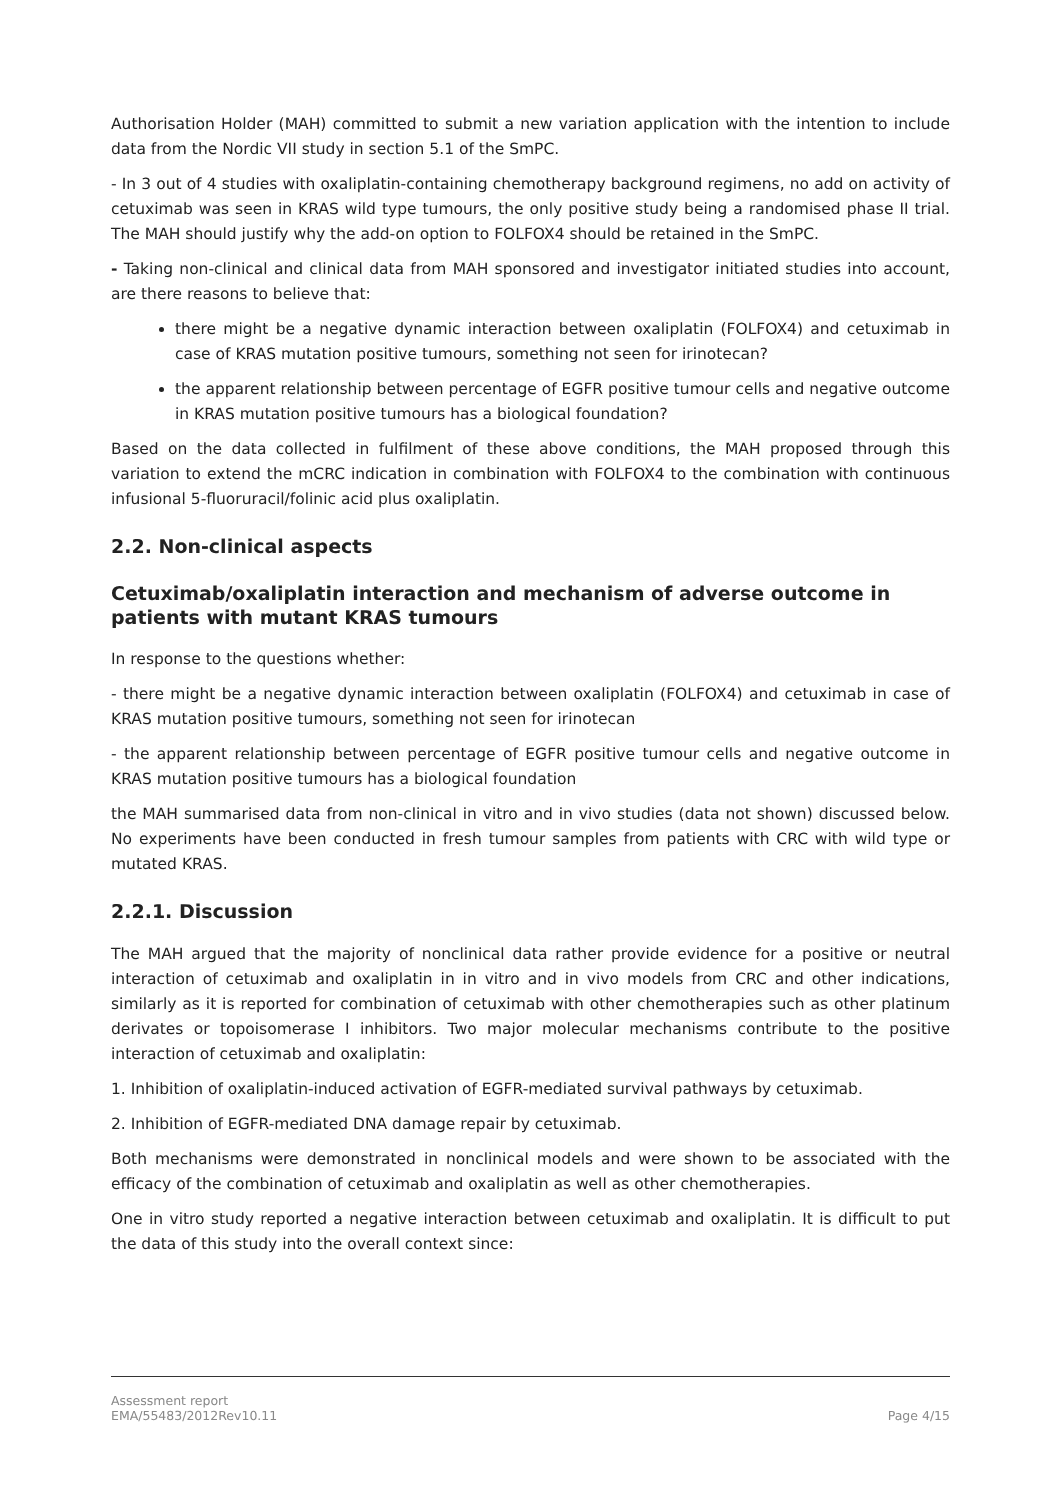Authorisation Holder (MAH) committed to submit a new variation application with the intention to include data from the Nordic VII study in section 5.1 of the SmPC.
- In 3 out of 4 studies with oxaliplatin-containing chemotherapy background regimens, no add on activity of cetuximab was seen in KRAS wild type tumours, the only positive study being a randomised phase II trial. The MAH should justify why the add-on option to FOLFOX4 should be retained in the SmPC.
- Taking non-clinical and clinical data from MAH sponsored and investigator initiated studies into account, are there reasons to believe that:
there might be a negative dynamic interaction between oxaliplatin (FOLFOX4) and cetuximab in case of KRAS mutation positive tumours, something not seen for irinotecan?
the apparent relationship between percentage of EGFR positive tumour cells and negative outcome in KRAS mutation positive tumours has a biological foundation?
Based on the data collected in fulfilment of these above conditions, the MAH proposed through this variation to extend the mCRC indication in combination with FOLFOX4 to the combination with continuous infusional 5-fluoruracil/folinic acid plus oxaliplatin.
2.2. Non-clinical aspects
Cetuximab/oxaliplatin interaction and mechanism of adverse outcome in patients with mutant KRAS tumours
In response to the questions whether:
- there might be a negative dynamic interaction between oxaliplatin (FOLFOX4) and cetuximab in case of KRAS mutation positive tumours, something not seen for irinotecan
- the apparent relationship between percentage of EGFR positive tumour cells and negative outcome in KRAS mutation positive tumours has a biological foundation
the MAH summarised data from non-clinical in vitro and in vivo studies (data not shown) discussed below. No experiments have been conducted in fresh tumour samples from patients with CRC with wild type or mutated KRAS.
2.2.1. Discussion
The MAH argued that the majority of nonclinical data rather provide evidence for a positive or neutral interaction of cetuximab and oxaliplatin in in vitro and in vivo models from CRC and other indications, similarly as it is reported for combination of cetuximab with other chemotherapies such as other platinum derivates or topoisomerase I inhibitors. Two major molecular mechanisms contribute to the positive interaction of cetuximab and oxaliplatin:
1. Inhibition of oxaliplatin-induced activation of EGFR-mediated survival pathways by cetuximab.
2. Inhibition of EGFR-mediated DNA damage repair by cetuximab.
Both mechanisms were demonstrated in nonclinical models and were shown to be associated with the efficacy of the combination of cetuximab and oxaliplatin as well as other chemotherapies.
One in vitro study reported a negative interaction between cetuximab and oxaliplatin. It is difficult to put the data of this study into the overall context since:
Assessment report
EMA/55483/2012Rev10.11 Page 4/15